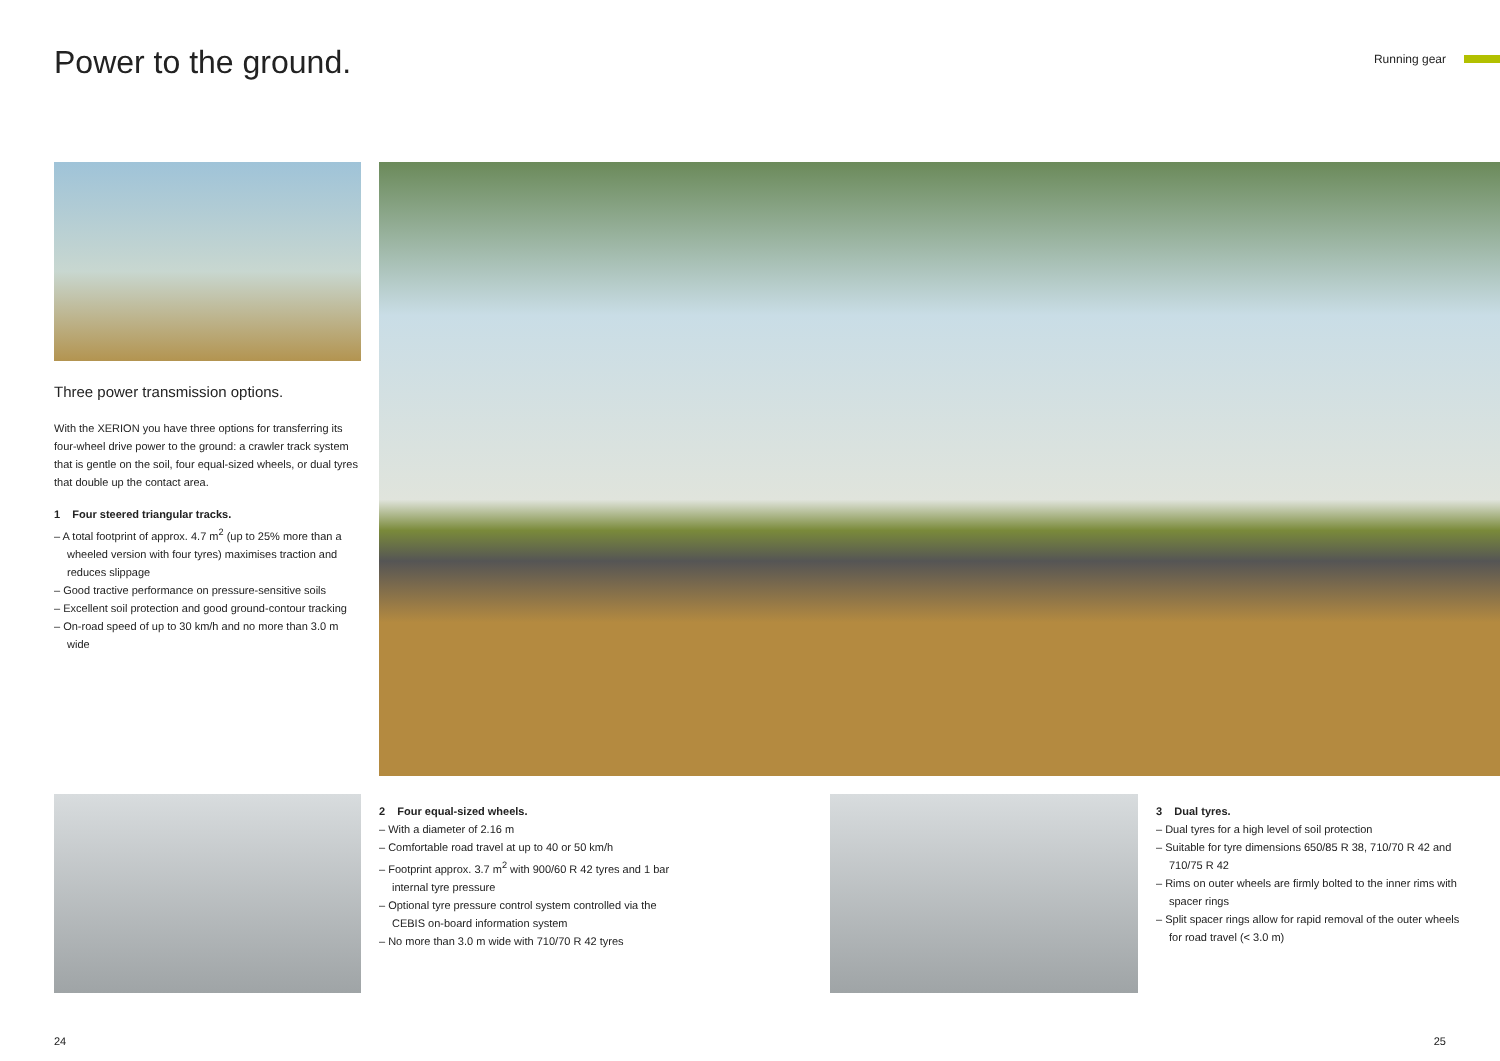Power to the ground. Running gear
Three power transmission options.
With the XERION you have three options for transferring its four-wheel drive power to the ground: a crawler track system that is gentle on the soil, four equal-sized wheels, or dual tyres that double up the contact area.
1 Four steered triangular tracks.
– A total footprint of approx. 4.7 m<sup>2</sup> (up to 25% more than a wheeled version with four tyres) maximises traction and reduces slippage
– Good tractive performance on pressure-sensitive soils
– Excellent soil protection and good ground-contour tracking
– On-road speed of up to 30 km/h and no more than 3.0 m wide
2 Four equal-sized wheels.
– With a diameter of 2.16 m
– Comfortable road travel at up to 40 or 50 km/h
– Footprint approx. 3.7 m<sup>2</sup> with 900/60 R 42 tyres and 1 bar internal tyre pressure
– Optional tyre pressure control system controlled via the CEBIS on-board information system
– No more than 3.0 m wide with 710/70 R 42 tyres
3 Dual tyres.
– Dual tyres for a high level of soil protection
– Suitable for tyre dimensions 650/85 R 38, 710/70 R 42 and 710/75 R 42
– Rims on outer wheels are firmly bolted to the inner rims with spacer rings
– Split spacer rings allow for rapid removal of the outer wheels for road travel (< 3.0 m)
24 25